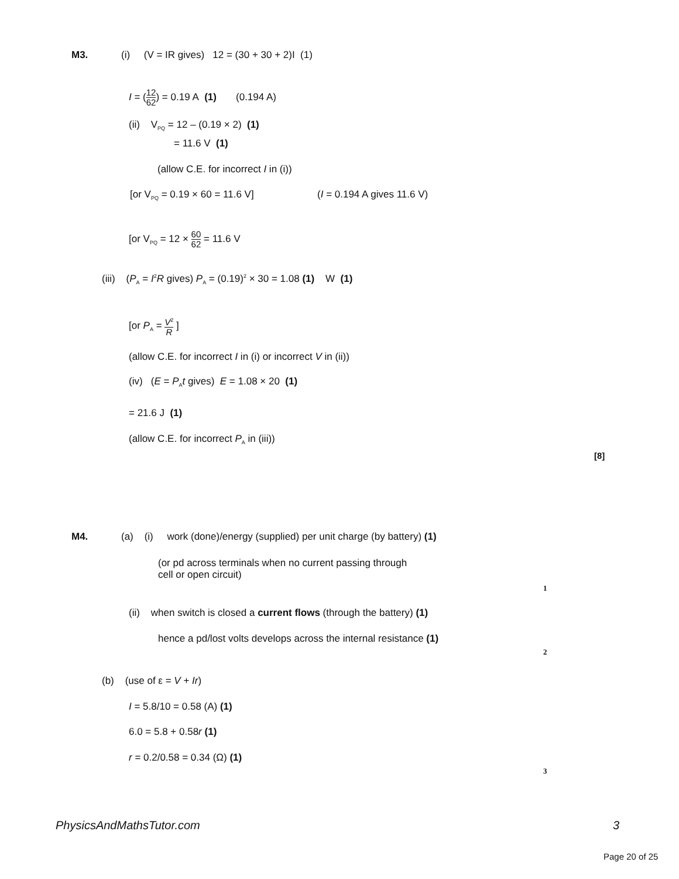M3. (i) (V = IR gives) 12 = (30 + 30 + 2)I (1)
I = (12 62) = 0.19 A (1) (0.194 A)
(ii) V<sub>PQ</sub> = 12 – (0.19 × 2) (1)
= 11.6 V (1)
(allow C.E. for incorrect I in (i))
[or V<sub>PQ</sub> = 0.19 × 60 = 11.6 V] (I = 0.194 A gives 11.6 V)
[or V<sub>PQ</sub> = 12 × 60 62 = 11.6 V
(iii) (P<sub>A</sub> = I<sup>2</sup>R gives) P<sub>A</sub> = (0.19)<sup>2</sup> × 30 = 1.08 (1) W (1)
[or P<sub>A</sub> = V<sup>2</sup> R ]
(allow C.E. for incorrect I in (i) or incorrect V in (ii))
(iv) (E = P<sub>A</sub>t gives) E = 1.08 × 20 (1)
= 21.6 J (1)
(allow C.E. for incorrect P<sub>A</sub> in (iii))
[8]
M4. (a) (i) work (done)/energy (supplied) per unit charge (by battery) (1)
(or pd across terminals when no current passing through
cell or open circuit)
1
(ii) when switch is closed a current flows (through the battery) (1)
hence a pd/lost volts develops across the internal resistance (1)
2
(b) (use of ε = V + Ir)
I = 5.8/10 = 0.58 (A) (1)
6.0 = 5.8 + 0.58r (1)
r = 0.2/0.58 = 0.34 (Ω) (1)
3
PhysicsAndMathsTutor.com 3
Page 20 of 25